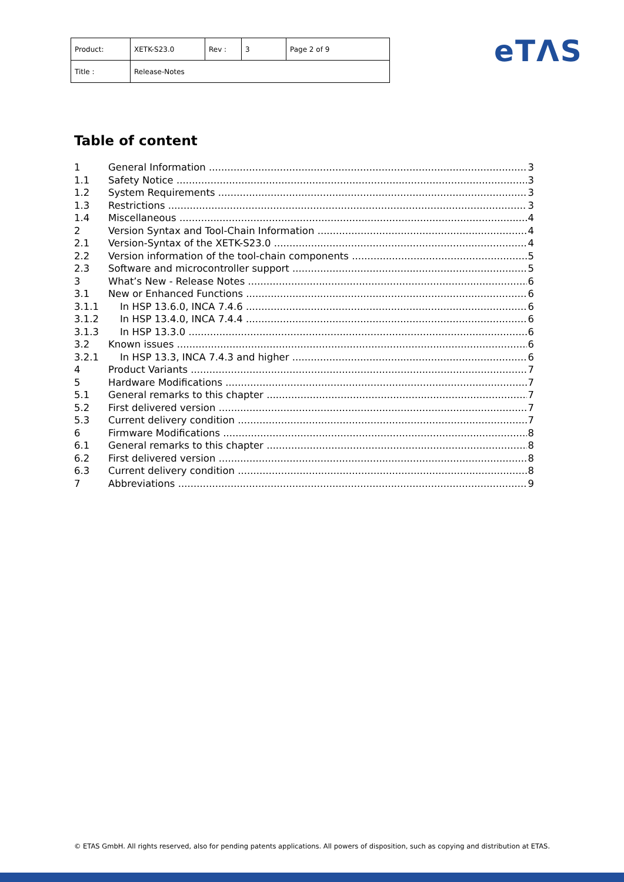| Product: | XETK-S23.0 | Rev : | 3 | Page 2 of 9 |
| Title : | Release-Notes | | | |
eTΛS
Table of content
1 General Information 3
1.1 Safety Notice 3
1.2 System Requirements 3
1.3 Restrictions 3
1.4 Miscellaneous 4
2 Version Syntax and Tool-Chain Information 4
2.1 Version-Syntax of the XETK-S23.0 4
2.2 Version information of the tool-chain components 5
2.3 Software and microcontroller support 5
3 What’s New - Release Notes 6
3.1 New or Enhanced Functions 6
3.1.1 In HSP 13.6.0, INCA 7.4.6 6
3.1.2 In HSP 13.4.0, INCA 7.4.4 6
3.1.3 In HSP 13.3.0 6
3.2 Known issues 6
3.2.1 In HSP 13.3, INCA 7.4.3 and higher 6
4 Product Variants 7
5 Hardware Modifications 7
5.1 General remarks to this chapter 7
5.2 First delivered version 7
5.3 Current delivery condition 7
6 Firmware Modifications 8
6.1 General remarks to this chapter 8
6.2 First delivered version 8
6.3 Current delivery condition 8
7 Abbreviations 9
© ETAS GmbH. All rights reserved, also for pending patents applications. All powers of disposition, such as copying and distribution at ETAS.